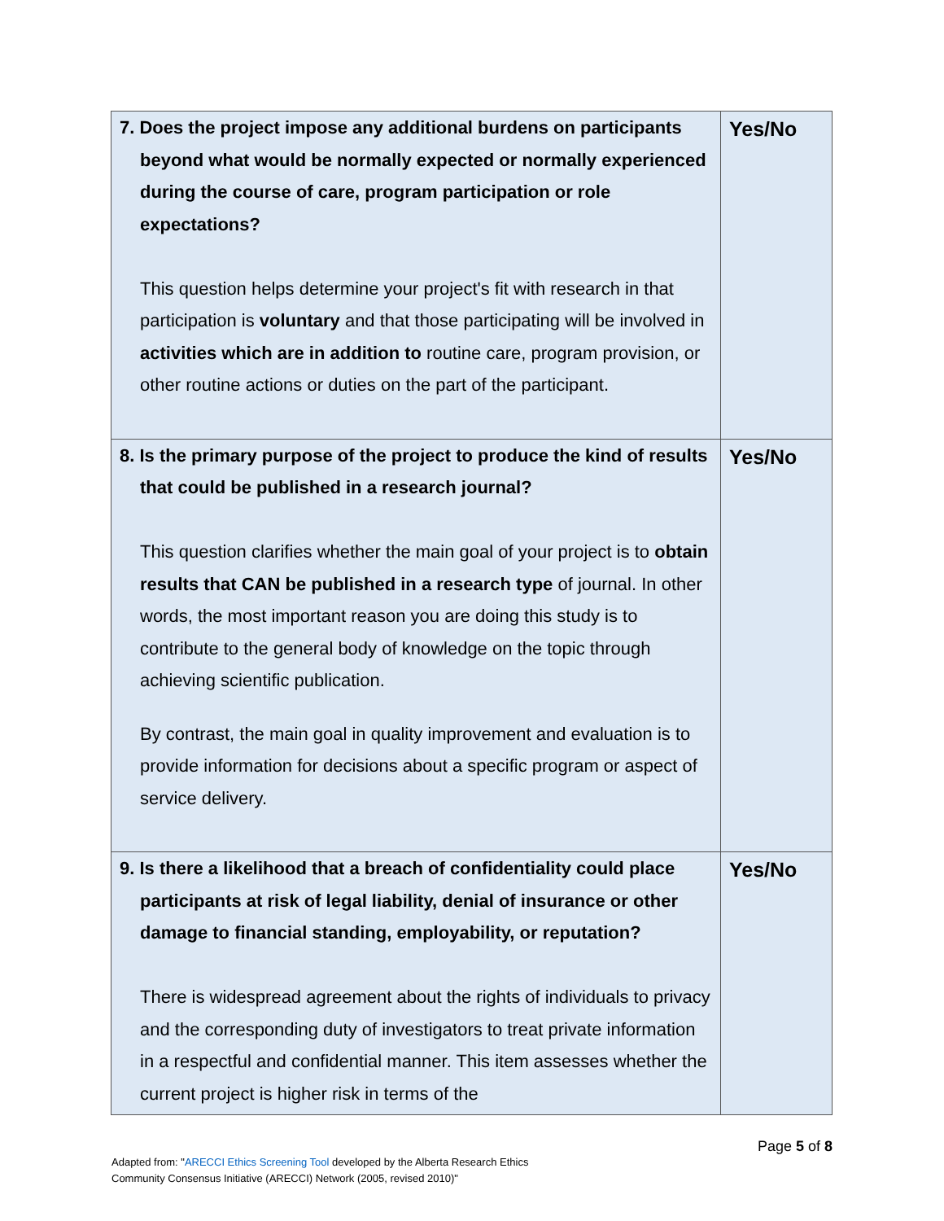| 7. Does the project impose any additional burdens on participants beyond what would be normally expected or normally experienced during the course of care, program participation or role expectations? This question helps determine your project's fit with research in that participation is voluntary and that those participating will be involved in activities which are in addition to routine care, program provision, or other routine actions or duties on the part of the participant. | Yes/No |
| 8. Is the primary purpose of the project to produce the kind of results that could be published in a research journal? This question clarifies whether the main goal of your project is to obtain results that CAN be published in a research type of journal. In other words, the most important reason you are doing this study is to contribute to the general body of knowledge on the topic through achieving scientific publication. By contrast, the main goal in quality improvement and evaluation is to provide information for decisions about a specific program or aspect of service delivery. | Yes/No |
| 9. Is there a likelihood that a breach of confidentiality could place participants at risk of legal liability, denial of insurance or other damage to financial standing, employability, or reputation? There is widespread agreement about the rights of individuals to privacy and the corresponding duty of investigators to treat private information in a respectful and confidential manner. This item assesses whether the current project is higher risk in terms of the | Yes/No |
Page 5 of 8
Adapted from: "ARECCI Ethics Screening Tool developed by the Alberta Research Ethics
Community Consensus Initiative (ARECCI) Network (2005, revised 2010)"